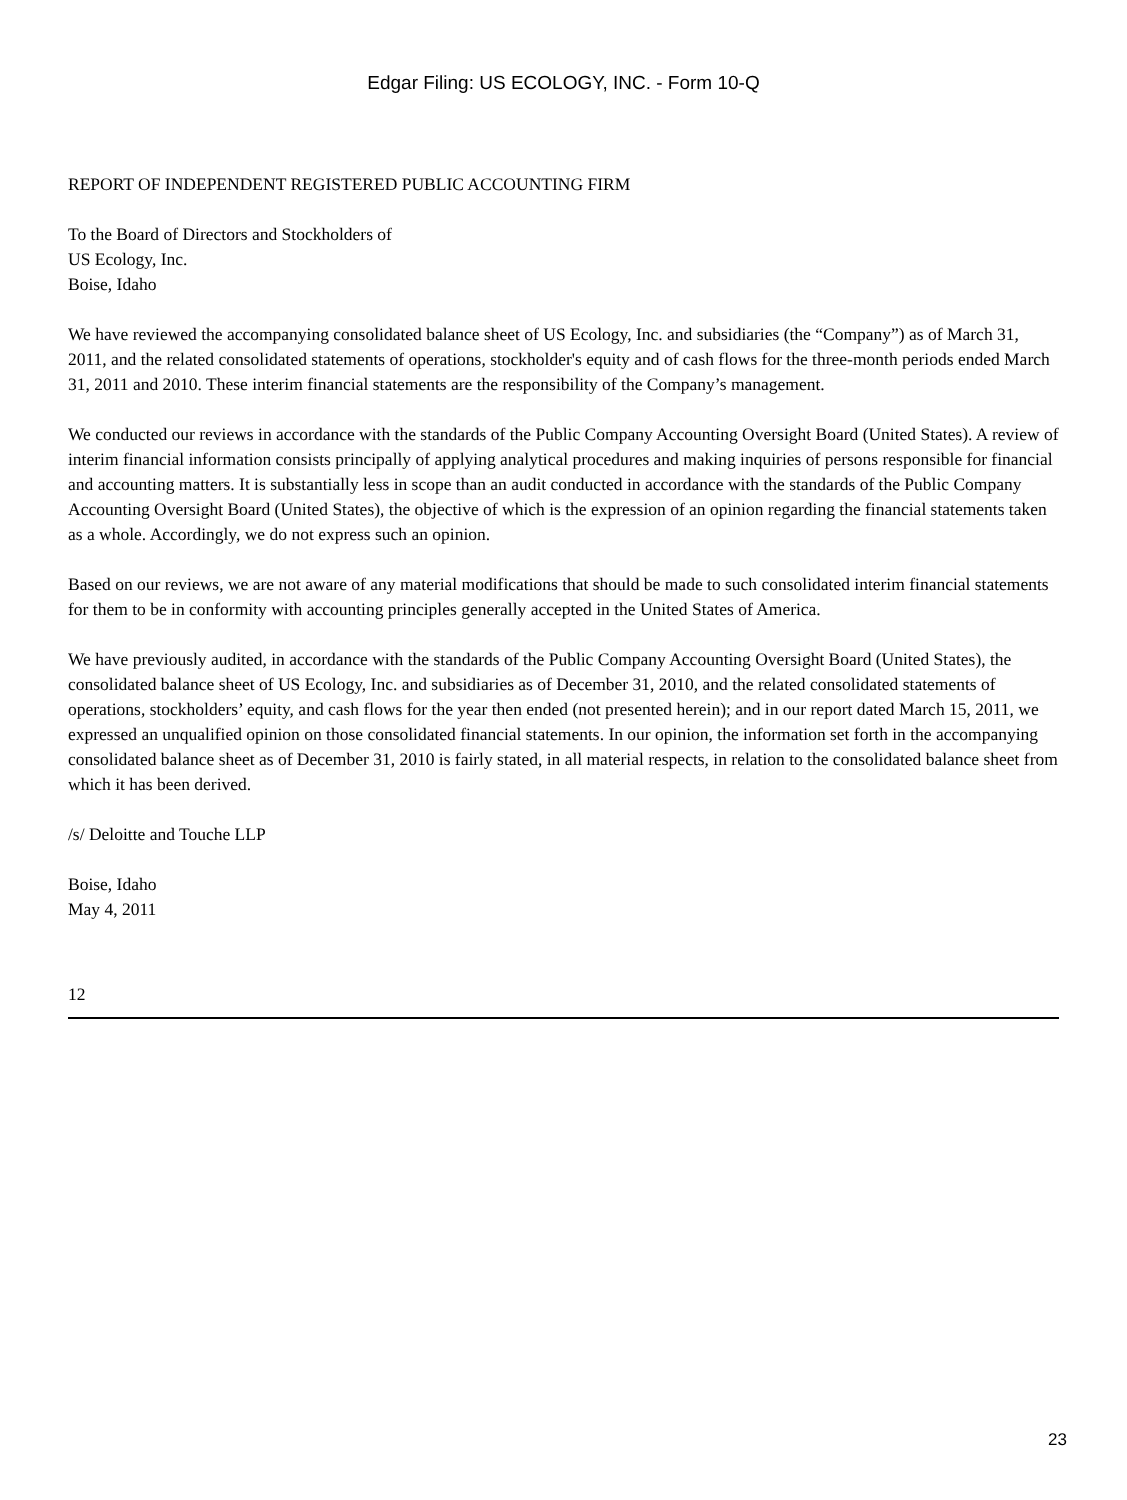Edgar Filing: US ECOLOGY, INC. - Form 10-Q
REPORT OF INDEPENDENT REGISTERED PUBLIC ACCOUNTING FIRM
To the Board of Directors and Stockholders of
US Ecology, Inc.
Boise, Idaho
We have reviewed the accompanying consolidated balance sheet of US Ecology, Inc. and subsidiaries (the “Company”) as of March 31, 2011, and the related consolidated statements of operations, stockholder's equity and of cash flows for the three-month periods ended March 31, 2011 and 2010. These interim financial statements are the responsibility of the Company’s management.
We conducted our reviews in accordance with the standards of the Public Company Accounting Oversight Board (United States). A review of interim financial information consists principally of applying analytical procedures and making inquiries of persons responsible for financial and accounting matters. It is substantially less in scope than an audit conducted in accordance with the standards of the Public Company Accounting Oversight Board (United States), the objective of which is the expression of an opinion regarding the financial statements taken as a whole. Accordingly, we do not express such an opinion.
Based on our reviews, we are not aware of any material modifications that should be made to such consolidated interim financial statements for them to be in conformity with accounting principles generally accepted in the United States of America.
We have previously audited, in accordance with the standards of the Public Company Accounting Oversight Board (United States), the consolidated balance sheet of US Ecology, Inc. and subsidiaries as of December 31, 2010, and the related consolidated statements of operations, stockholders’ equity, and cash flows for the year then ended (not presented herein); and in our report dated March 15, 2011, we expressed an unqualified opinion on those consolidated financial statements. In our opinion, the information set forth in the accompanying consolidated balance sheet as of December 31, 2010 is fairly stated, in all material respects, in relation to the consolidated balance sheet from which it has been derived.
/s/ Deloitte and Touche LLP
Boise, Idaho
May 4, 2011
12
23